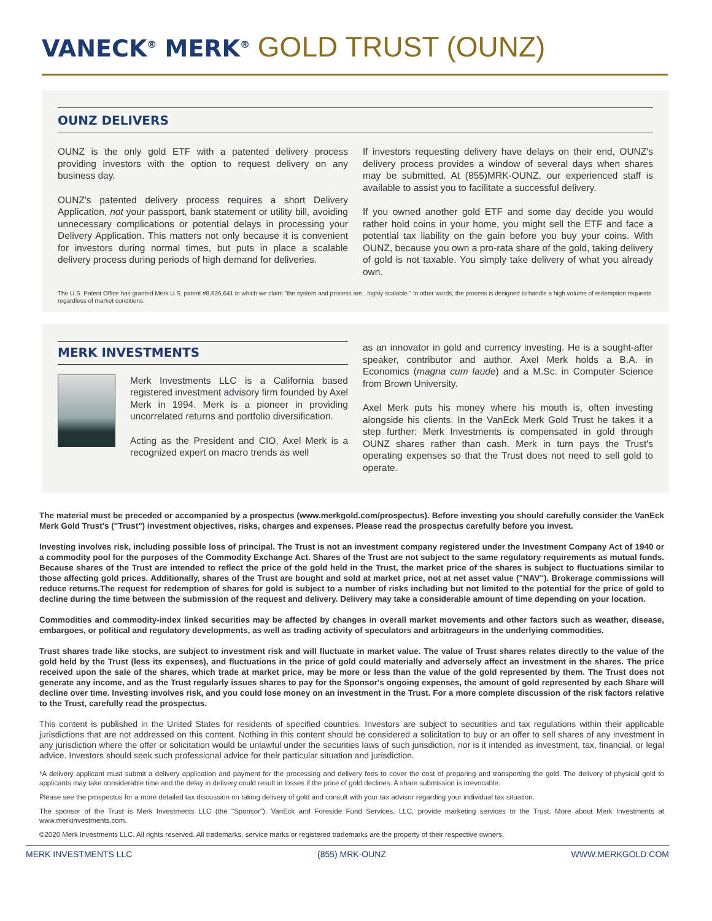VANECK<sup>®</sup> MERK<sup>®</sup> GOLD TRUST (OUNZ)
OUNZ DELIVERS
OUNZ is the only gold ETF with a patented delivery process providing investors with the option to request delivery on any business day.
OUNZ's patented delivery process requires a short Delivery Application, not your passport, bank statement or utility bill, avoiding unnecessary complications or potential delays in processing your Delivery Application. This matters not only because it is convenient for investors during normal times, but puts in place a scalable delivery process during periods of high demand for deliveries.
If investors requesting delivery have delays on their end, OUNZ's delivery process provides a window of several days when shares may be submitted. At (855)MRK-OUNZ, our experienced staff is available to assist you to facilitate a successful delivery.
If you owned another gold ETF and some day decide you would rather hold coins in your home, you might sell the ETF and face a potential tax liability on the gain before you buy your coins. With OUNZ, because you own a pro-rata share of the gold, taking delivery of gold is not taxable. You simply take delivery of what you already own.
The U.S. Patent Office has granted Merk U.S. patent #8,626,641 in which we claim "the system and process are...highly scalable." In other words, the process is designed to handle a high volume of redemption requests regardless of market conditions.
MERK INVESTMENTS
Merk Investments LLC is a California based registered investment advisory firm founded by Axel Merk in 1994. Merk is a pioneer in providing uncorrelated returns and portfolio diversification.
Acting as the President and CIO, Axel Merk is a recognized expert on macro trends as well
as an innovator in gold and currency investing. He is a sought-after speaker, contributor and author. Axel Merk holds a B.A. in Economics (magna cum laude) and a M.Sc. in Computer Science from Brown University.
Axel Merk puts his money where his mouth is, often investing alongside his clients. In the VanEck Merk Gold Trust he takes it a step further: Merk Investments is compensated in gold through OUNZ shares rather than cash. Merk in turn pays the Trust's operating expenses so that the Trust does not need to sell gold to operate.
The material must be preceded or accompanied by a prospectus (www.merkgold.com/prospectus). Before investing you should carefully consider the VanEck Merk Gold Trust's ("Trust") investment objectives, risks, charges and expenses. Please read the prospectus carefully before you invest.
Investing involves risk, including possible loss of principal. The Trust is not an investment company registered under the Investment Company Act of 1940 or a commodity pool for the purposes of the Commodity Exchange Act. Shares of the Trust are not subject to the same regulatory requirements as mutual funds. Because shares of the Trust are intended to reflect the price of the gold held in the Trust, the market price of the shares is subject to fluctuations similar to those affecting gold prices. Additionally, shares of the Trust are bought and sold at market price, not at net asset value ("NAV"). Brokerage commissions will reduce returns.The request for redemption of shares for gold is subject to a number of risks including but not limited to the potential for the price of gold to decline during the time between the submission of the request and delivery. Delivery may take a considerable amount of time depending on your location.
Commodities and commodity-index linked securities may be affected by changes in overall market movements and other factors such as weather, disease, embargoes, or political and regulatory developments, as well as trading activity of speculators and arbitrageurs in the underlying commodities.
Trust shares trade like stocks, are subject to investment risk and will fluctuate in market value. The value of Trust shares relates directly to the value of the gold held by the Trust (less its expenses), and fluctuations in the price of gold could materially and adversely affect an investment in the shares. The price received upon the sale of the shares, which trade at market price, may be more or less than the value of the gold represented by them. The Trust does not generate any income, and as the Trust regularly issues shares to pay for the Sponsor's ongoing expenses, the amount of gold represented by each Share will decline over time. Investing involves risk, and you could lose money on an investment in the Trust. For a more complete discussion of the risk factors relative to the Trust, carefully read the prospectus.
This content is published in the United States for residents of specified countries. Investors are subject to securities and tax regulations within their applicable jurisdictions that are not addressed on this content. Nothing in this content should be considered a solicitation to buy or an offer to sell shares of any investment in any jurisdiction where the offer or solicitation would be unlawful under the securities laws of such jurisdiction, nor is it intended as investment, tax, financial, or legal advice. Investors should seek such professional advice for their particular situation and jurisdiction.
*A delivery applicant must submit a delivery application and payment for the processing and delivery fees to cover the cost of preparing and transporting the gold. The delivery of physical gold to applicants may take considerable time and the delay in delivery could result in losses if the price of gold declines. A share submission is irrevocable.
Please see the prospectus for a more detailed tax discussion on taking delivery of gold and consult with your tax advisor regarding your individual tax situation.
The sponsor of the Trust is Merk Investments LLC (the "Sponsor"). VanEck and Foreside Fund Services, LLC, provide marketing services to the Trust. More about Merk Investments at www.merkinvestments.com.
©2020 Merk Investments LLC. All rights reserved. All trademarks, service marks or registered trademarks are the property of their respective owners.
MERK INVESTMENTS LLC (855) MRK-OUNZ WWW.MERKGOLD.COM